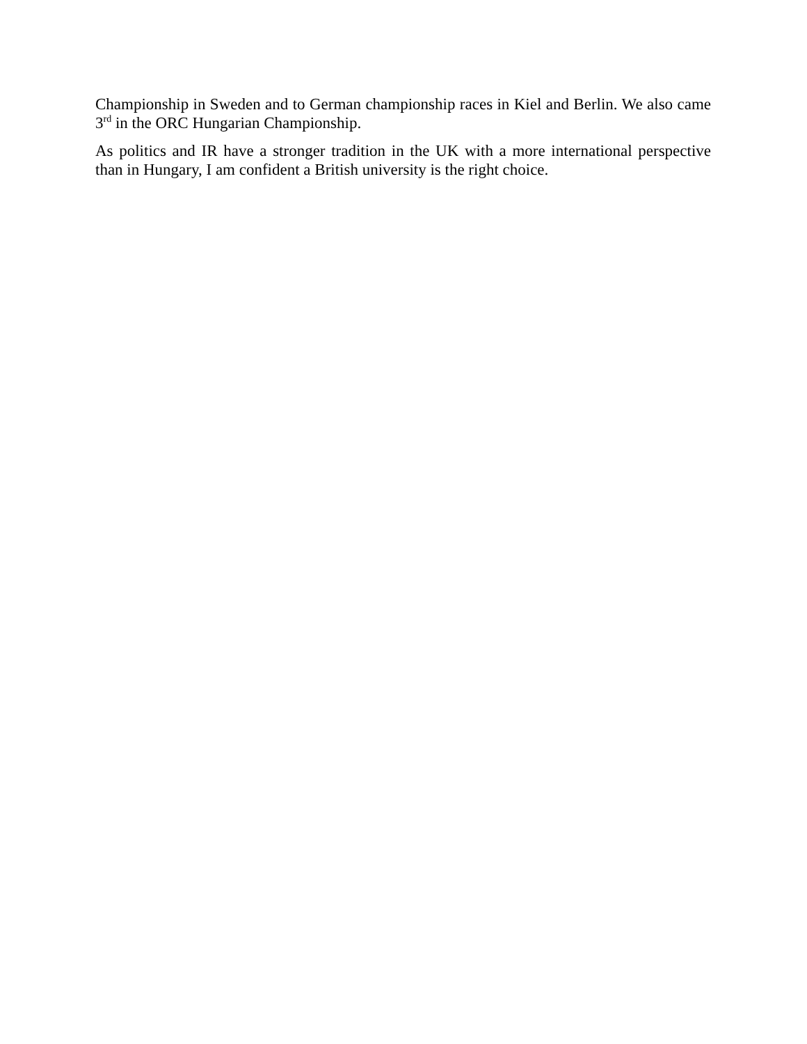Championship in Sweden and to German championship races in Kiel and Berlin. We also came 3<sup>rd</sup> in the ORC Hungarian Championship.
As politics and IR have a stronger tradition in the UK with a more international perspective than in Hungary, I am confident a British university is the right choice.